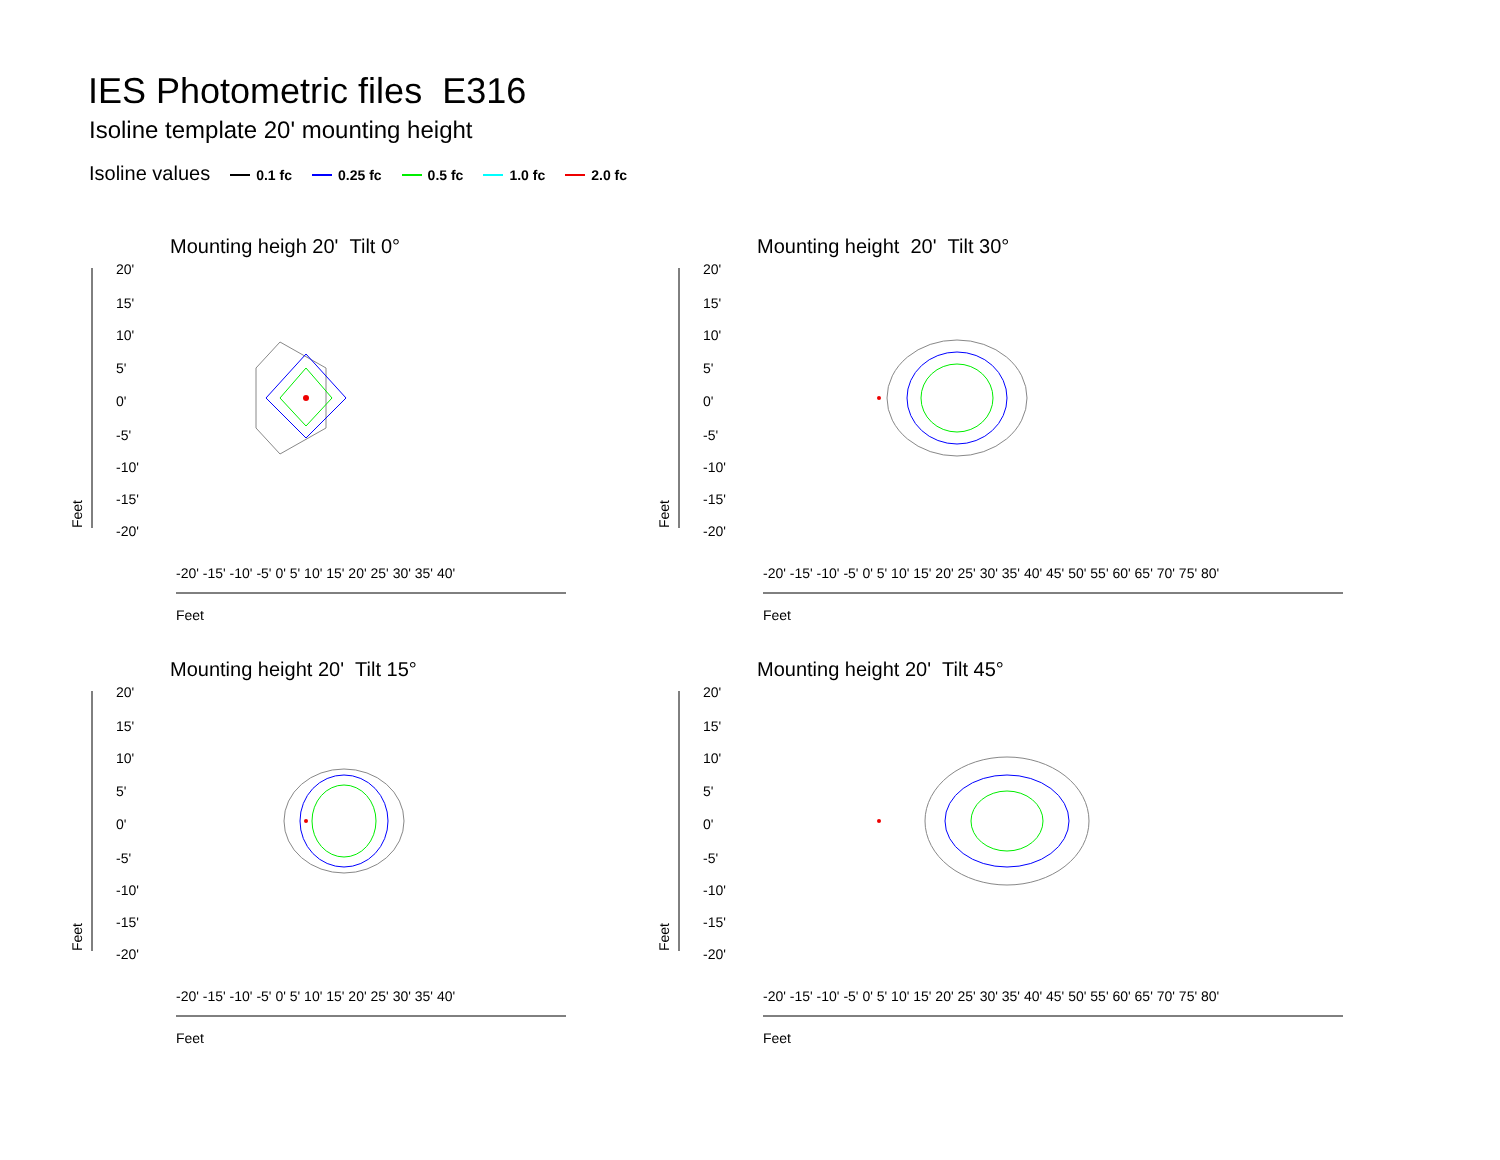IES Photometric files E316
Isoline template 20' mounting height
Isoline values 0.1 fc 0.25 fc 0.5 fc 1.0 fc 2.0 fc
Mounting heigh 20' Tilt 0°
20'
15'
10'
5'
0'
-5'
-10'
-15'
-20'
Feet
-20' -15' -10' -5' 0' 5' 10' 15' 20' 25' 30' 35' 40'
Feet
Mounting height 20' Tilt 30°
20'
15'
10'
5'
0'
-5'
-10'
-15'
-20'
Feet
-20' -15' -10' -5' 0' 5' 10' 15' 20' 25' 30' 35' 40' 45' 50' 55' 60' 65' 70' 75' 80'
Feet
Mounting height 20' Tilt 15°
20'
15'
10'
5'
0'
-5'
-10'
-15'
-20'
Feet
-20' -15' -10' -5' 0' 5' 10' 15' 20' 25' 30' 35' 40'
Feet
Mounting height 20' Tilt 45°
20'
15'
10'
5'
0'
-5'
-10'
-15'
-20'
Feet
-20' -15' -10' -5' 0' 5' 10' 15' 20' 25' 30' 35' 40' 45' 50' 55' 60' 65' 70' 75' 80'
Feet